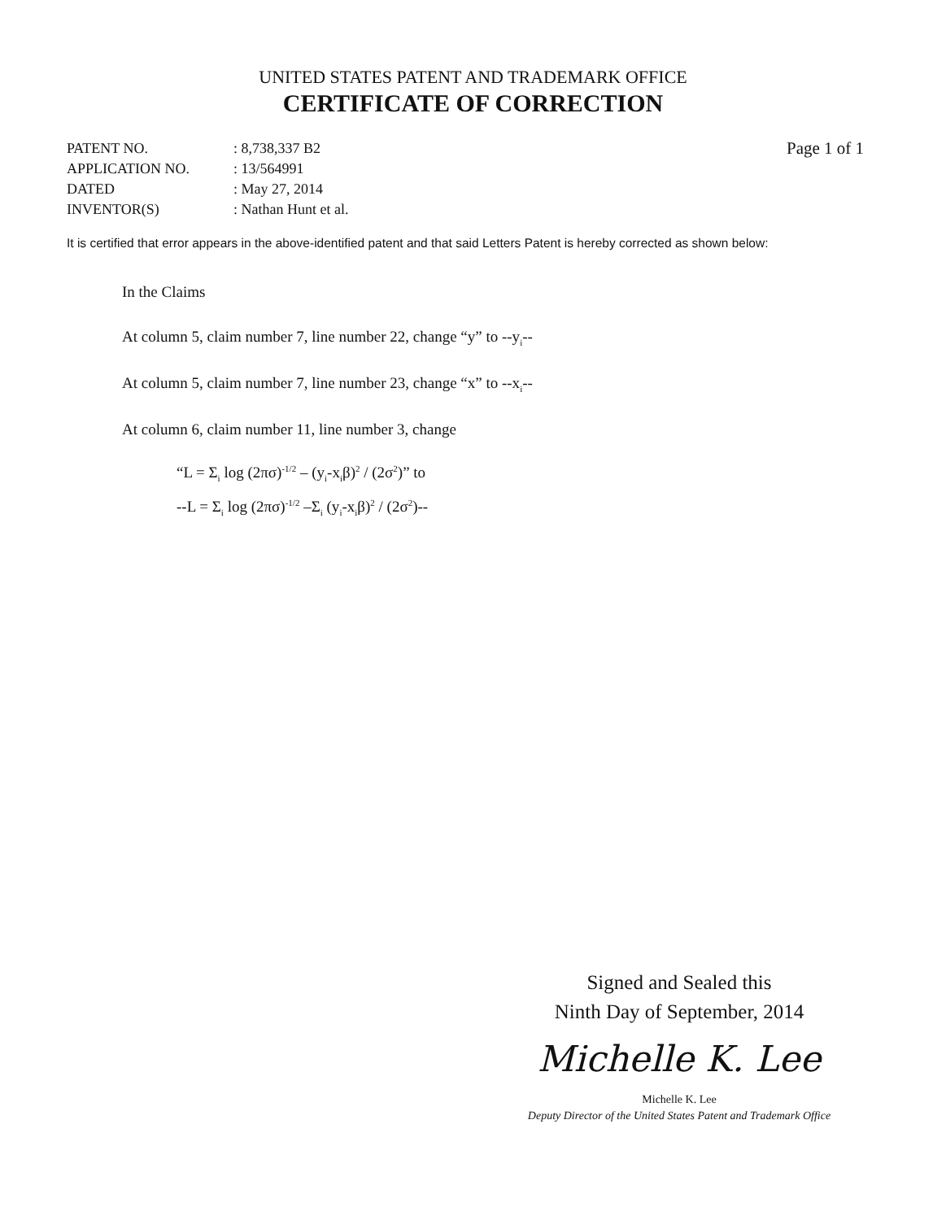UNITED STATES PATENT AND TRADEMARK OFFICE
CERTIFICATE OF CORRECTION
PATENT NO.
APPLICATION NO.
DATED
INVENTOR(S)
: 8,738,337 B2
: 13/564991
: May 27, 2014
: Nathan Hunt et al.
Page 1 of 1
It is certified that error appears in the above-identified patent and that said Letters Patent is hereby corrected as shown below:
In the Claims
At column 5, claim number 7, line number 22, change “y” to --y<sub>i</sub>--
At column 5, claim number 7, line number 23, change “x” to --x<sub>i</sub>--
At column 6, claim number 11, line number 3, change
“L = Σ<sub>i</sub> log (2πσ)<sup>-1/2</sup> – (y<sub>i</sub>-x<sub>i</sub>β)<sup>2</sup> / (2σ<sup>2</sup>)” to
--L = Σ<sub>i</sub> log (2πσ)<sup>-1/2</sup> –Σ<sub>i</sub> (y<sub>i</sub>-x<sub>i</sub>β)<sup>2</sup> / (2σ<sup>2</sup>)--
Signed and Sealed this
Ninth Day of September, 2014
Michelle K. Lee
Michelle K. Lee
Deputy Director of the United States Patent and Trademark Office